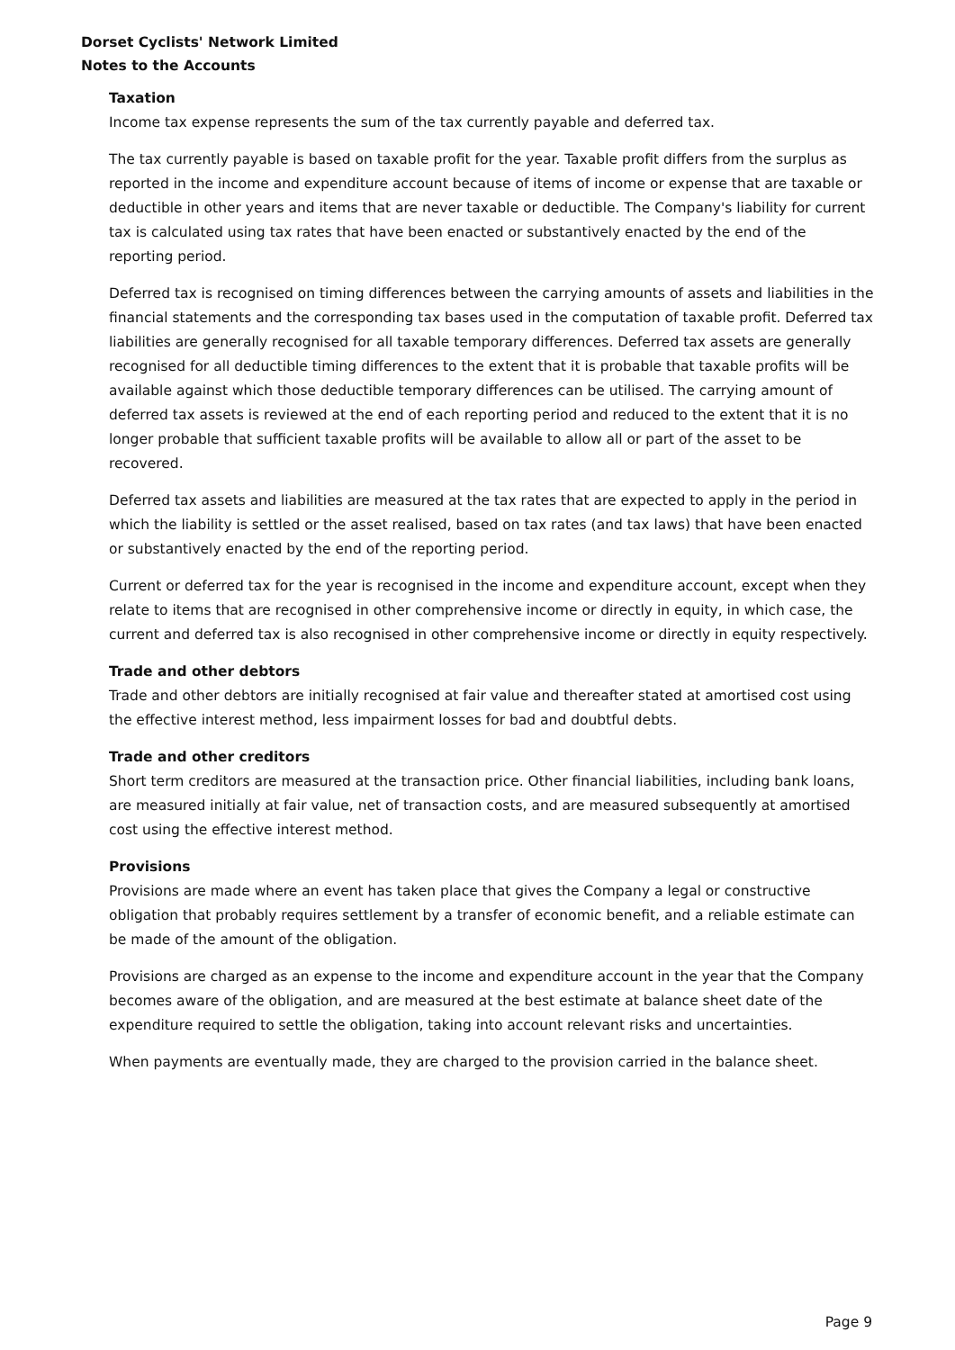Dorset Cyclists' Network Limited
Notes to the Accounts
Taxation
Income tax expense represents the sum of the tax currently payable and deferred tax.
The tax currently payable is based on taxable profit for the year. Taxable profit differs from the surplus as reported in the income and expenditure account because of items of income or expense that are taxable or deductible in other years and items that are never taxable or deductible. The Company's liability for current tax is calculated using tax rates that have been enacted or substantively enacted by the end of the reporting period.
Deferred tax is recognised on timing differences between the carrying amounts of assets and liabilities in the financial statements and the corresponding tax bases used in the computation of taxable profit. Deferred tax liabilities are generally recognised for all taxable temporary differences. Deferred tax assets are generally recognised for all deductible timing differences to the extent that it is probable that taxable profits will be available against which those deductible temporary differences can be utilised. The carrying amount of deferred tax assets is reviewed at the end of each reporting period and reduced to the extent that it is no longer probable that sufficient taxable profits will be available to allow all or part of the asset to be recovered.
Deferred tax assets and liabilities are measured at the tax rates that are expected to apply in the period in which the liability is settled or the asset realised, based on tax rates (and tax laws) that have been enacted or substantively enacted by the end of the reporting period.
Current or deferred tax for the year is recognised in the income and expenditure account, except when they relate to items that are recognised in other comprehensive income or directly in equity, in which case, the current and deferred tax is also recognised in other comprehensive income or directly in equity respectively.
Trade and other debtors
Trade and other debtors are initially recognised at fair value and thereafter stated at amortised cost using the effective interest method, less impairment losses for bad and doubtful debts.
Trade and other creditors
Short term creditors are measured at the transaction price. Other financial liabilities, including bank loans, are measured initially at fair value, net of transaction costs, and are measured subsequently at amortised cost using the effective interest method.
Provisions
Provisions are made where an event has taken place that gives the Company a legal or constructive obligation that probably requires settlement by a transfer of economic benefit, and a reliable estimate can be made of the amount of the obligation.
Provisions are charged as an expense to the income and expenditure account in the year that the Company becomes aware of the obligation, and are measured at the best estimate at balance sheet date of the expenditure required to settle the obligation, taking into account relevant risks and uncertainties.
When payments are eventually made, they are charged to the provision carried in the balance sheet.
Page 9